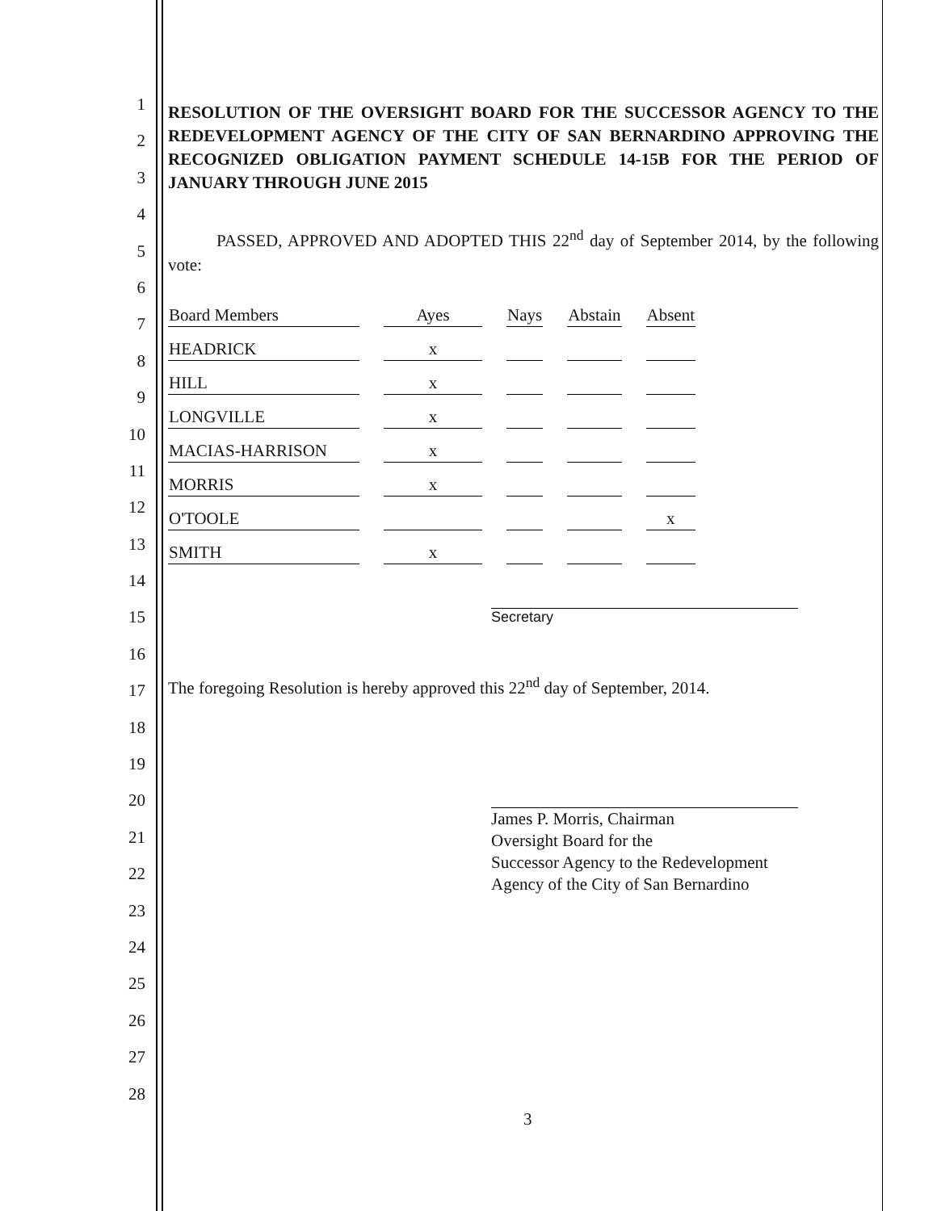1
2
3
4
5
6
7
8
9
10
11
12
13
14
15
16
17
18
19
20
21
22
23
24
25
26
27
28
RESOLUTION OF THE OVERSIGHT BOARD FOR THE SUCCESSOR AGENCY TO THE REDEVELOPMENT AGENCY OF THE CITY OF SAN BERNARDINO APPROVING THE RECOGNIZED OBLIGATION PAYMENT SCHEDULE 14-15B FOR THE PERIOD OF JANUARY THROUGH JUNE 2015
PASSED, APPROVED AND ADOPTED THIS 22<sup>nd</sup> day of September 2014, by the following vote:
| Board Members | Ayes | Nays | Abstain | Absent |
| --- | --- | --- | --- | --- |
| HEADRICK | x | | | |
| HILL | x | | | |
| LONGVILLE | x | | | |
| MACIAS-HARRISON | x | | | |
| MORRIS | x | | | |
| O'TOOLE | | | | x |
| SMITH | x | | | |
Secretary
The foregoing Resolution is hereby approved this 22<sup>nd</sup> day of September, 2014.
James P. Morris, Chairman
Oversight Board for the
Successor Agency to the Redevelopment
Agency of the City of San Bernardino
3